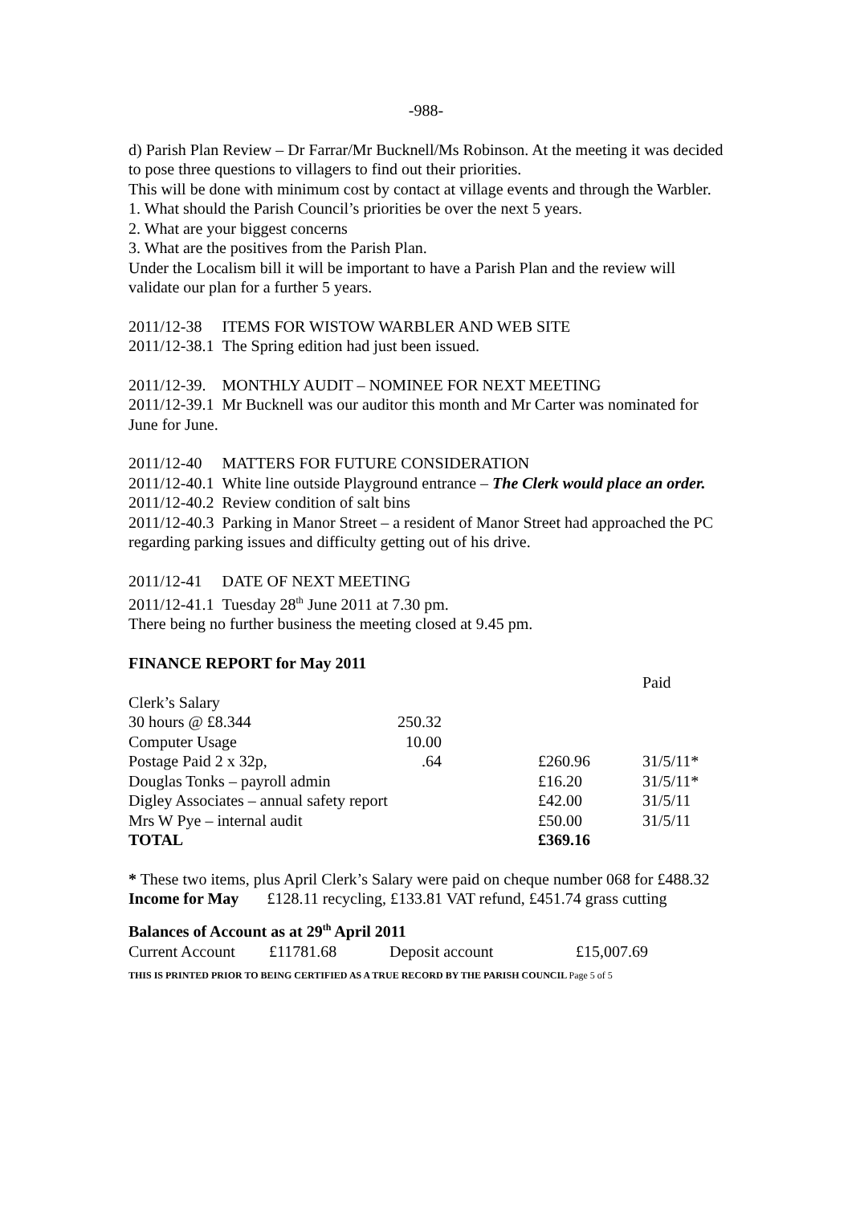-988-
d) Parish Plan Review – Dr Farrar/Mr Bucknell/Ms Robinson. At the meeting it was decided to pose three questions to villagers to find out their priorities.
This will be done with minimum cost by contact at village events and through the Warbler.
1. What should the Parish Council’s priorities be over the next 5 years.
2. What are your biggest concerns
3. What are the positives from the Parish Plan.
Under the Localism bill it will be important to have a Parish Plan and the review will validate our plan for a further 5 years.
2011/12-38 ITEMS FOR WISTOW WARBLER AND WEB SITE
2011/12-38.1 The Spring edition had just been issued.
2011/12-39. MONTHLY AUDIT – NOMINEE FOR NEXT MEETING
2011/12-39.1 Mr Bucknell was our auditor this month and Mr Carter was nominated for June for June.
2011/12-40 MATTERS FOR FUTURE CONSIDERATION
2011/12-40.1 White line outside Playground entrance – The Clerk would place an order.
2011/12-40.2 Review condition of salt bins
2011/12-40.3 Parking in Manor Street – a resident of Manor Street had approached the PC regarding parking issues and difficulty getting out of his drive.
2011/12-41 DATE OF NEXT MEETING
2011/12-41.1 Tuesday 28<sup>th</sup> June 2011 at 7.30 pm.
There being no further business the meeting closed at 9.45 pm.
FINANCE REPORT for May 2011
| | | | | Paid |
| Clerk’s Salary | | | | |
| 30 hours @ £8.344 | 250.32 | | | |
| Computer Usage | 10.00 | | | |
| Postage Paid 2 x 32p, | .64 | | £260.96 | 31/5/11* |
| Douglas Tonks – payroll admin | | | £16.20 | 31/5/11* |
| Digley Associates – annual safety report | | | £42.00 | 31/5/11 |
| Mrs W Pye – internal audit | | | £50.00 | 31/5/11 |
| TOTAL | | | £369.16 | |
* These two items, plus April Clerk’s Salary were paid on cheque number 068 for £488.32
Income for May £128.11 recycling, £133.81 VAT refund, £451.74 grass cutting
Balances of Account as at 29<sup>th</sup> April 2011
| Current Account | £11781.68 | Deposit account | £15,007.69 |
THIS IS PRINTED PRIOR TO BEING CERTIFIED AS A TRUE RECORD BY THE PARISH COUNCIL Page 5 of 5